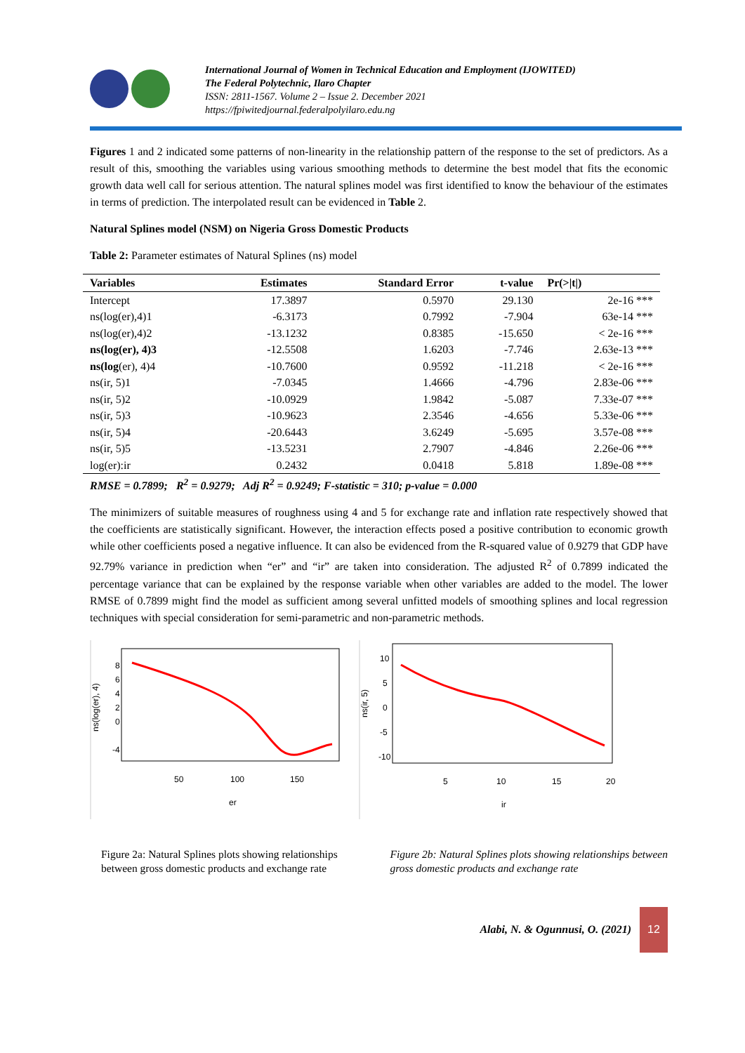International Journal of Women in Technical Education and Employment (IJOWITED)
The Federal Polytechnic, Ilaro Chapter
ISSN: 2811-1567. Volume 2 – Issue 2. December 2021
https://fpiwitedjournal.federalpolyilaro.edu.ng
Figures 1 and 2 indicated some patterns of non-linearity in the relationship pattern of the response to the set of predictors. As a result of this, smoothing the variables using various smoothing methods to determine the best model that fits the economic growth data well call for serious attention. The natural splines model was first identified to know the behaviour of the estimates in terms of prediction. The interpolated result can be evidenced in Table 2.
Natural Splines model (NSM) on Nigeria Gross Domestic Products
Table 2: Parameter estimates of Natural Splines (ns) model
| Variables | Estimates | Standard Error | t-value | Pr(>/t/) |
| --- | --- | --- | --- | --- |
| Intercept | 17.3897 | 0.5970 | 29.130 | 2e-16 *** |
| ns(log(er),4)1 | -6.3173 | 0.7992 | -7.904 | 63e-14 *** |
| ns(log(er),4)2 | -13.1232 | 0.8385 | -15.650 | < 2e-16 *** |
| ns(log(er), 4)3 | -12.5508 | 1.6203 | -7.746 | 2.63e-13 *** |
| ns(log (er), 4)4 | -10.7600 | 0.9592 | -11.218 | < 2e-16 *** |
| ns(ir, 5)1 | -7.0345 | 1.4666 | -4.796 | 2.83e-06 *** |
| ns(ir, 5)2 | -10.0929 | 1.9842 | -5.087 | 7.33e-07 *** |
| ns(ir, 5)3 | -10.9623 | 2.3546 | -4.656 | 5.33e-06 *** |
| ns(ir, 5)4 | -20.6443 | 3.6249 | -5.695 | 3.57e-08 *** |
| ns(ir, 5)5 | -13.5231 | 2.7907 | -4.846 | 2.26e-06 *** |
| log(er):ir | 0.2432 | 0.0418 | 5.818 | 1.89e-08 *** |
RMSE = 0.7899; R<sup>2</sup> = 0.9279; Adj R<sup>2</sup> = 0.9249; F-statistic = 310; p-value = 0.000
The minimizers of suitable measures of roughness using 4 and 5 for exchange rate and inflation rate respectively showed that the coefficients are statistically significant. However, the interaction effects posed a positive contribution to economic growth while other coefficients posed a negative influence. It can also be evidenced from the R-squared value of 0.9279 that GDP have 92.79% variance in prediction when “er” and “ir” are taken into consideration. The adjusted R<sup>2</sup> of 0.7899 indicated the percentage variance that can be explained by the response variable when other variables are added to the model. The lower RMSE of 0.7899 might find the model as sufficient among several unfitted models of smoothing splines and local regression techniques with special consideration for semi-parametric and non-parametric methods.
50
100
150
er
ns(log(er), 4)
8
6
4
2
0
-4
5
10
15
20
ir
ns(ir, 5)
10
5
0
-5
-10
Figure 2a: Natural Splines plots showing relationships between gross domestic products and exchange rate
Figure 2b: Natural Splines plots showing relationships between gross domestic products and exchange rate
Alabi, N. & Ogunnusi, O. (2021) 12